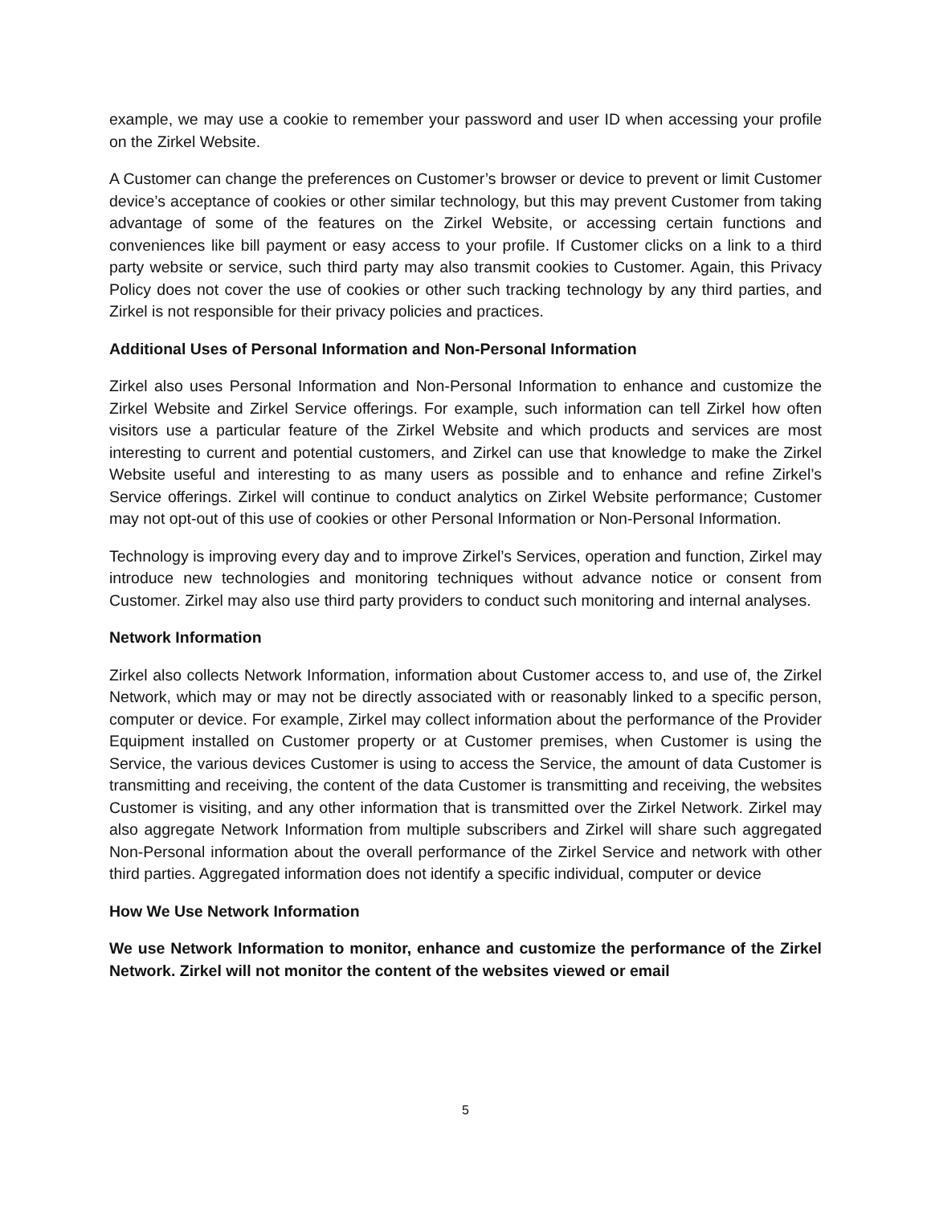example, we may use a cookie to remember your password and user ID when accessing your profile on the Zirkel Website.
A Customer can change the preferences on Customer’s browser or device to prevent or limit Customer device’s acceptance of cookies or other similar technology, but this may prevent Customer from taking advantage of some of the features on the Zirkel Website, or accessing certain functions and conveniences like bill payment or easy access to your profile. If Customer clicks on a link to a third party website or service, such third party may also transmit cookies to Customer. Again, this Privacy Policy does not cover the use of cookies or other such tracking technology by any third parties, and Zirkel is not responsible for their privacy policies and practices.
Additional Uses of Personal Information and Non-Personal Information
Zirkel also uses Personal Information and Non-Personal Information to enhance and customize the Zirkel Website and Zirkel Service offerings. For example, such information can tell Zirkel how often visitors use a particular feature of the Zirkel Website and which products and services are most interesting to current and potential customers, and Zirkel can use that knowledge to make the Zirkel Website useful and interesting to as many users as possible and to enhance and refine Zirkel’s Service offerings. Zirkel will continue to conduct analytics on Zirkel Website performance; Customer may not opt-out of this use of cookies or other Personal Information or Non-Personal Information.
Technology is improving every day and to improve Zirkel’s Services, operation and function, Zirkel may introduce new technologies and monitoring techniques without advance notice or consent from Customer. Zirkel may also use third party providers to conduct such monitoring and internal analyses.
Network Information
Zirkel also collects Network Information, information about Customer access to, and use of, the Zirkel Network, which may or may not be directly associated with or reasonably linked to a specific person, computer or device. For example, Zirkel may collect information about the performance of the Provider Equipment installed on Customer property or at Customer premises, when Customer is using the Service, the various devices Customer is using to access the Service, the amount of data Customer is transmitting and receiving, the content of the data Customer is transmitting and receiving, the websites Customer is visiting, and any other information that is transmitted over the Zirkel Network. Zirkel may also aggregate Network Information from multiple subscribers and Zirkel will share such aggregated Non-Personal information about the overall performance of the Zirkel Service and network with other third parties. Aggregated information does not identify a specific individual, computer or device
How We Use Network Information
We use Network Information to monitor, enhance and customize the performance of the Zirkel Network. Zirkel will not monitor the content of the websites viewed or email
5